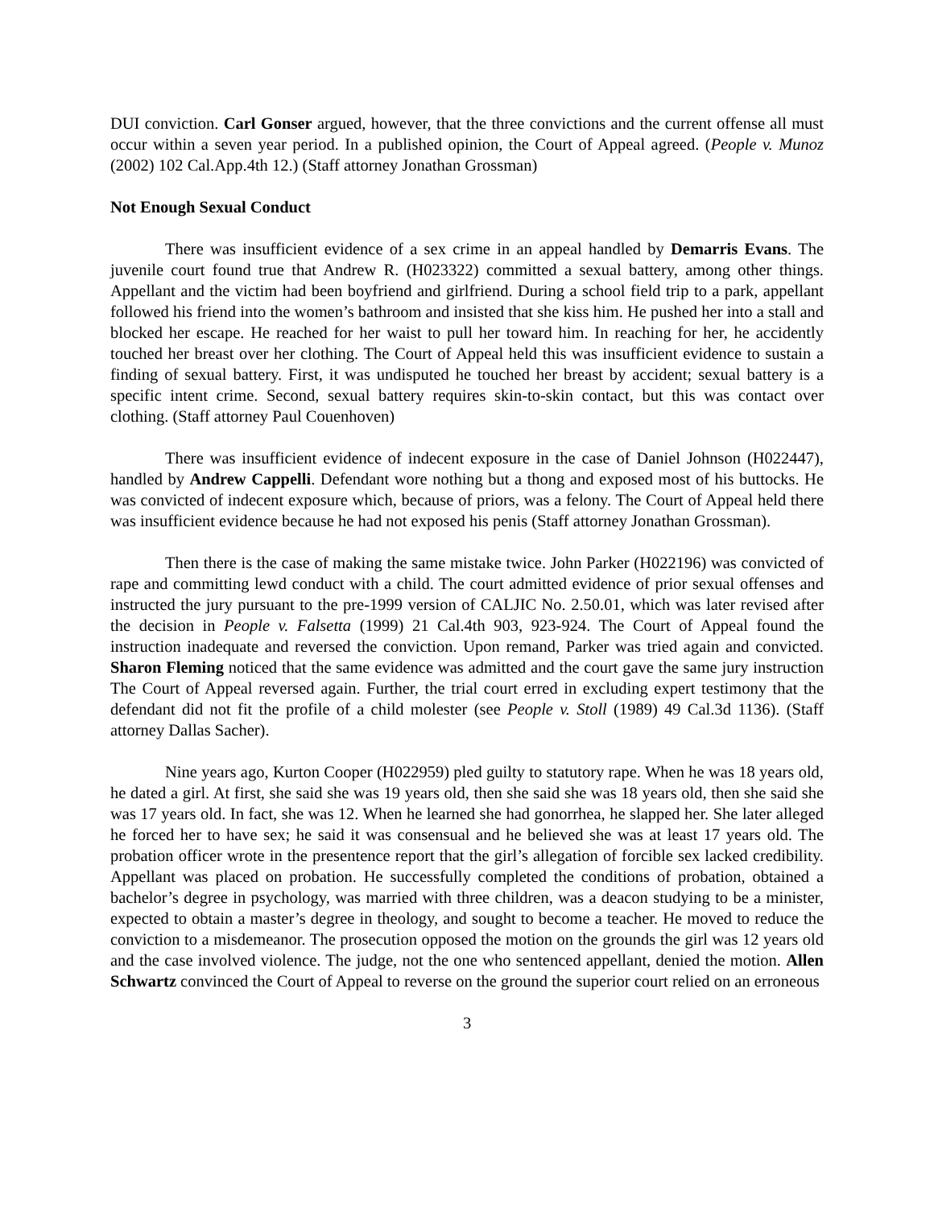DUI conviction. Carl Gonser argued, however, that the three convictions and the current offense all must occur within a seven year period. In a published opinion, the Court of Appeal agreed. (People v. Munoz (2002) 102 Cal.App.4th 12.) (Staff attorney Jonathan Grossman)
Not Enough Sexual Conduct
There was insufficient evidence of a sex crime in an appeal handled by Demarris Evans. The juvenile court found true that Andrew R. (H023322) committed a sexual battery, among other things. Appellant and the victim had been boyfriend and girlfriend. During a school field trip to a park, appellant followed his friend into the women’s bathroom and insisted that she kiss him. He pushed her into a stall and blocked her escape. He reached for her waist to pull her toward him. In reaching for her, he accidently touched her breast over her clothing. The Court of Appeal held this was insufficient evidence to sustain a finding of sexual battery. First, it was undisputed he touched her breast by accident; sexual battery is a specific intent crime. Second, sexual battery requires skin-to-skin contact, but this was contact over clothing. (Staff attorney Paul Couenhoven)
There was insufficient evidence of indecent exposure in the case of Daniel Johnson (H022447), handled by Andrew Cappelli. Defendant wore nothing but a thong and exposed most of his buttocks. He was convicted of indecent exposure which, because of priors, was a felony. The Court of Appeal held there was insufficient evidence because he had not exposed his penis (Staff attorney Jonathan Grossman).
Then there is the case of making the same mistake twice. John Parker (H022196) was convicted of rape and committing lewd conduct with a child. The court admitted evidence of prior sexual offenses and instructed the jury pursuant to the pre-1999 version of CALJIC No. 2.50.01, which was later revised after the decision in People v. Falsetta (1999) 21 Cal.4th 903, 923-924. The Court of Appeal found the instruction inadequate and reversed the conviction. Upon remand, Parker was tried again and convicted. Sharon Fleming noticed that the same evidence was admitted and the court gave the same jury instruction The Court of Appeal reversed again. Further, the trial court erred in excluding expert testimony that the defendant did not fit the profile of a child molester (see People v. Stoll (1989) 49 Cal.3d 1136). (Staff attorney Dallas Sacher).
Nine years ago, Kurton Cooper (H022959) pled guilty to statutory rape. When he was 18 years old, he dated a girl. At first, she said she was 19 years old, then she said she was 18 years old, then she said she was 17 years old. In fact, she was 12. When he learned she had gonorrhea, he slapped her. She later alleged he forced her to have sex; he said it was consensual and he believed she was at least 17 years old. The probation officer wrote in the presentence report that the girl’s allegation of forcible sex lacked credibility. Appellant was placed on probation. He successfully completed the conditions of probation, obtained a bachelor’s degree in psychology, was married with three children, was a deacon studying to be a minister, expected to obtain a master’s degree in theology, and sought to become a teacher. He moved to reduce the conviction to a misdemeanor. The prosecution opposed the motion on the grounds the girl was 12 years old and the case involved violence. The judge, not the one who sentenced appellant, denied the motion. Allen Schwartz convinced the Court of Appeal to reverse on the ground the superior court relied on an erroneous
3